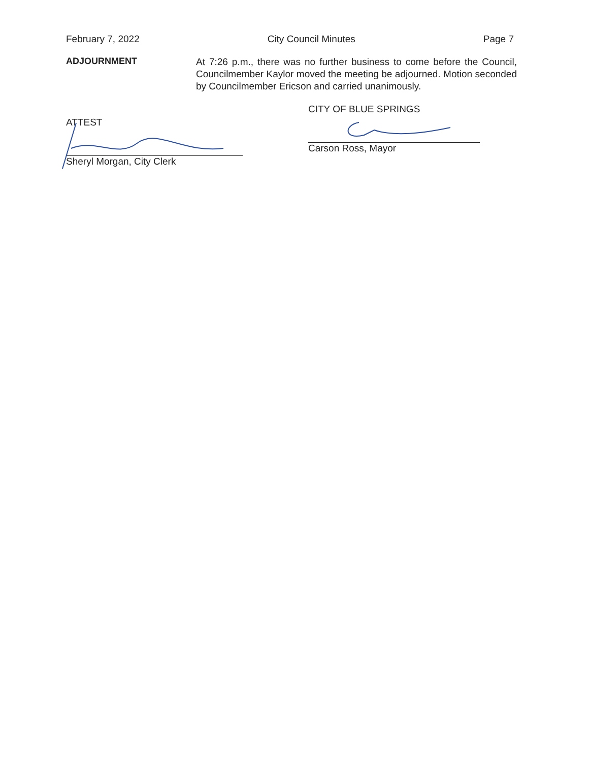February 7, 2022 City Council Minutes Page 7
ADJOURNMENT
At 7:26 p.m., there was no further business to come before the Council, Councilmember Kaylor moved the meeting be adjourned. Motion seconded by Councilmember Ericson and carried unanimously.
ATTEST
Sheryl Morgan, City Clerk
CITY OF BLUE SPRINGS
Carson Ross, Mayor